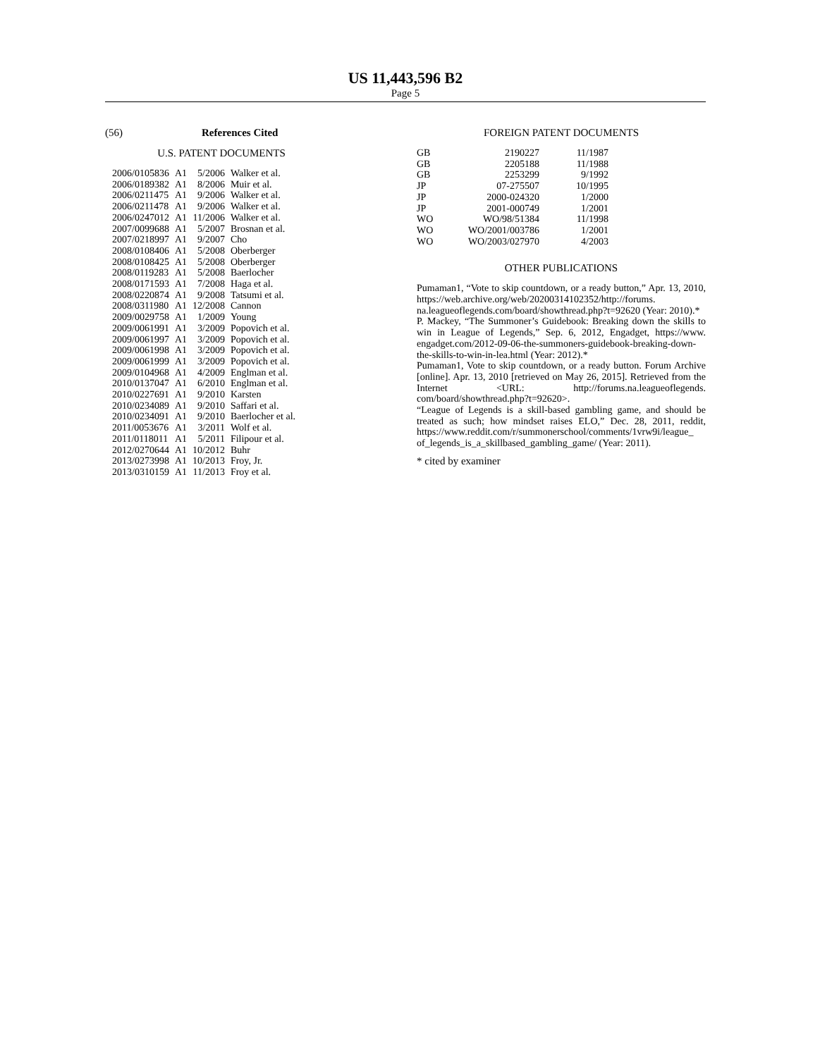US 11,443,596 B2
Page 5
(56) References Cited
U.S. PATENT DOCUMENTS
| 2006/0105836 | A1 | 5/2006 | Walker et al. |
| 2006/0189382 | A1 | 8/2006 | Muir et al. |
| 2006/0211475 | A1 | 9/2006 | Walker et al. |
| 2006/0211478 | A1 | 9/2006 | Walker et al. |
| 2006/0247012 | A1 | 11/2006 | Walker et al. |
| 2007/0099688 | A1 | 5/2007 | Brosnan et al. |
| 2007/0218997 | A1 | 9/2007 | Cho |
| 2008/0108406 | A1 | 5/2008 | Oberberger |
| 2008/0108425 | A1 | 5/2008 | Oberberger |
| 2008/0119283 | A1 | 5/2008 | Baerlocher |
| 2008/0171593 | A1 | 7/2008 | Haga et al. |
| 2008/0220874 | A1 | 9/2008 | Tatsumi et al. |
| 2008/0311980 | A1 | 12/2008 | Cannon |
| 2009/0029758 | A1 | 1/2009 | Young |
| 2009/0061991 | A1 | 3/2009 | Popovich et al. |
| 2009/0061997 | A1 | 3/2009 | Popovich et al. |
| 2009/0061998 | A1 | 3/2009 | Popovich et al. |
| 2009/0061999 | A1 | 3/2009 | Popovich et al. |
| 2009/0104968 | A1 | 4/2009 | Englman et al. |
| 2010/0137047 | A1 | 6/2010 | Englman et al. |
| 2010/0227691 | A1 | 9/2010 | Karsten |
| 2010/0234089 | A1 | 9/2010 | Saffari et al. |
| 2010/0234091 | A1 | 9/2010 | Baerlocher et al. |
| 2011/0053676 | A1 | 3/2011 | Wolf et al. |
| 2011/0118011 | A1 | 5/2011 | Filipour et al. |
| 2012/0270644 | A1 | 10/2012 | Buhr |
| 2013/0273998 | A1 | 10/2013 | Froy, Jr. |
| 2013/0310159 | A1 | 11/2013 | Froy et al. |
FOREIGN PATENT DOCUMENTS
| GB | 2190227 | 11/1987 |
| GB | 2205188 | 11/1988 |
| GB | 2253299 | 9/1992 |
| JP | 07-275507 | 10/1995 |
| JP | 2000-024320 | 1/2000 |
| JP | 2001-000749 | 1/2001 |
| WO | WO/98/51384 | 11/1998 |
| WO | WO/2001/003786 | 1/2001 |
| WO | WO/2003/027970 | 4/2003 |
OTHER PUBLICATIONS
Pumaman1, “Vote to skip countdown, or a ready button,” Apr. 13, 2010, https://web.archive.org/web/20200314102352/http://forums. na.leagueoflegends.com/board/showthread.php?t=92620 (Year: 2010).*
P. Mackey, “The Summoner’s Guidebook: Breaking down the skills to win in League of Legends,” Sep. 6, 2012, Engadget, https://www. engadget.com/2012-09-06-the-summoners-guidebook-breaking-down-the-skills-to-win-in-lea.html (Year: 2012).*
Pumaman1, Vote to skip countdown, or a ready button. Forum Archive [online]. Apr. 13, 2010 [retrieved on May 26, 2015]. Retrieved from the Internet <URL: http://forums.na.leagueoflegends. com/board/showthread.php?t=92620>.
“League of Legends is a skill-based gambling game, and should be treated as such; how mindset raises ELO,” Dec. 28, 2011, reddit, https://www.reddit.com/r/summonerschool/comments/1vrw9i/league_ of_legends_is_a_skillbased_gambling_game/ (Year: 2011).
* cited by examiner